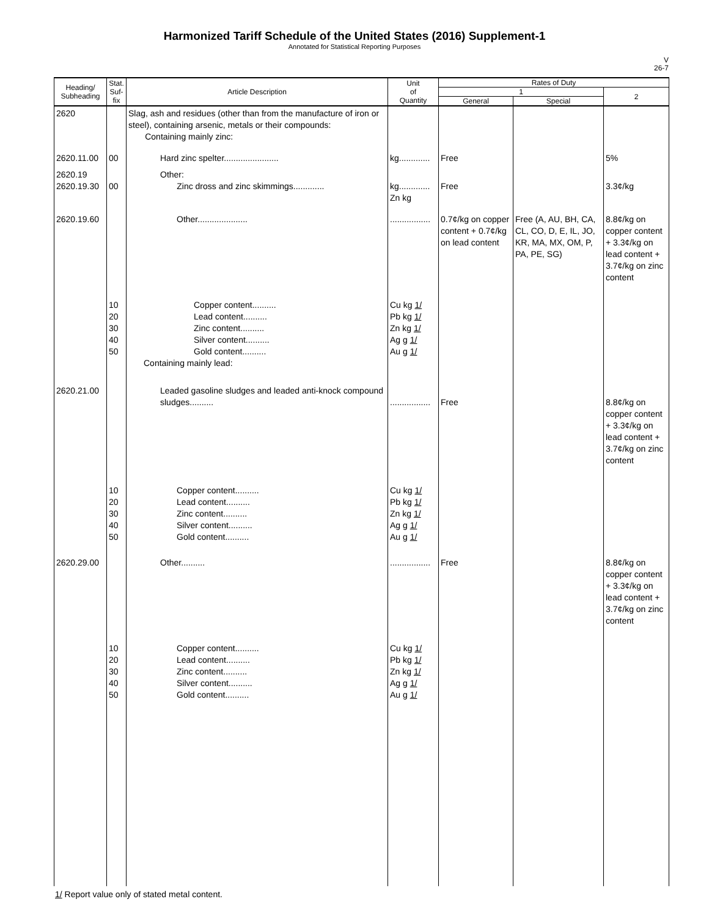Harmonized Tariff Schedule of the United States (2016) Supplement-1
Annotated for Statistical Reporting Purposes
V
26-7
| Heading/ Subheading | Stat. Suf- fix | Article Description | Unit of Quantity | Rates of Duty | | |
| --- | --- | --- | --- | --- | --- | --- |
| | | | | 1 | | 2 |
| | | | | General | Special | |
| 2620 | | Slag, ash and residues (other than from the manufacture of iron or steel), containing arsenic, metals or their compounds: Containing mainly zinc: | | | | |
| 2620.11.00 | 00 | Hard zinc spelter....................... | kg............. | Free | | 5% |
| 2620.19 2620.19.30 | 00 | Other: Zinc dross and zinc skimmings............. | kg............. Zn kg | Free | | 3.3¢/kg |
| 2620.19.60 | | Other..................... | ................. | 0.7¢/kg on copper content + 0.7¢/kg on lead content | Free (A, AU, BH, CA, CL, CO, D, E, IL, JO, KR, MA, MX, OM, P, PA, PE, SG) | 8.8¢/kg on copper content + 3.3¢/kg on lead content + 3.7¢/kg on zinc content |
| | 10 20 30 40 50 | Copper content.......... Lead content.......... Zinc content.......... Silver content.......... Gold content.......... Containing mainly lead: | Cu kg 1/ Pb kg 1/ Zn kg 1/ Ag g 1/ Au g 1/ | | | |
| 2620.21.00 | | Leaded gasoline sludges and leaded anti-knock compound sludges.......... | ................. | Free | | 8.8¢/kg on copper content + 3.3¢/kg on lead content + 3.7¢/kg on zinc content |
| | 10 20 30 40 50 | Copper content.......... Lead content.......... Zinc content.......... Silver content.......... Gold content.......... | Cu kg 1/ Pb kg 1/ Zn kg 1/ Ag g 1/ Au g 1/ | | | |
| 2620.29.00 | | Other.......... | ................. | Free | | 8.8¢/kg on copper content + 3.3¢/kg on lead content + 3.7¢/kg on zinc content |
| | 10 20 30 40 50 | Copper content.......... Lead content.......... Zinc content.......... Silver content.......... Gold content.......... | Cu kg 1/ Pb kg 1/ Zn kg 1/ Ag g 1/ Au g 1/ | | | |
1/ Report value only of stated metal content.